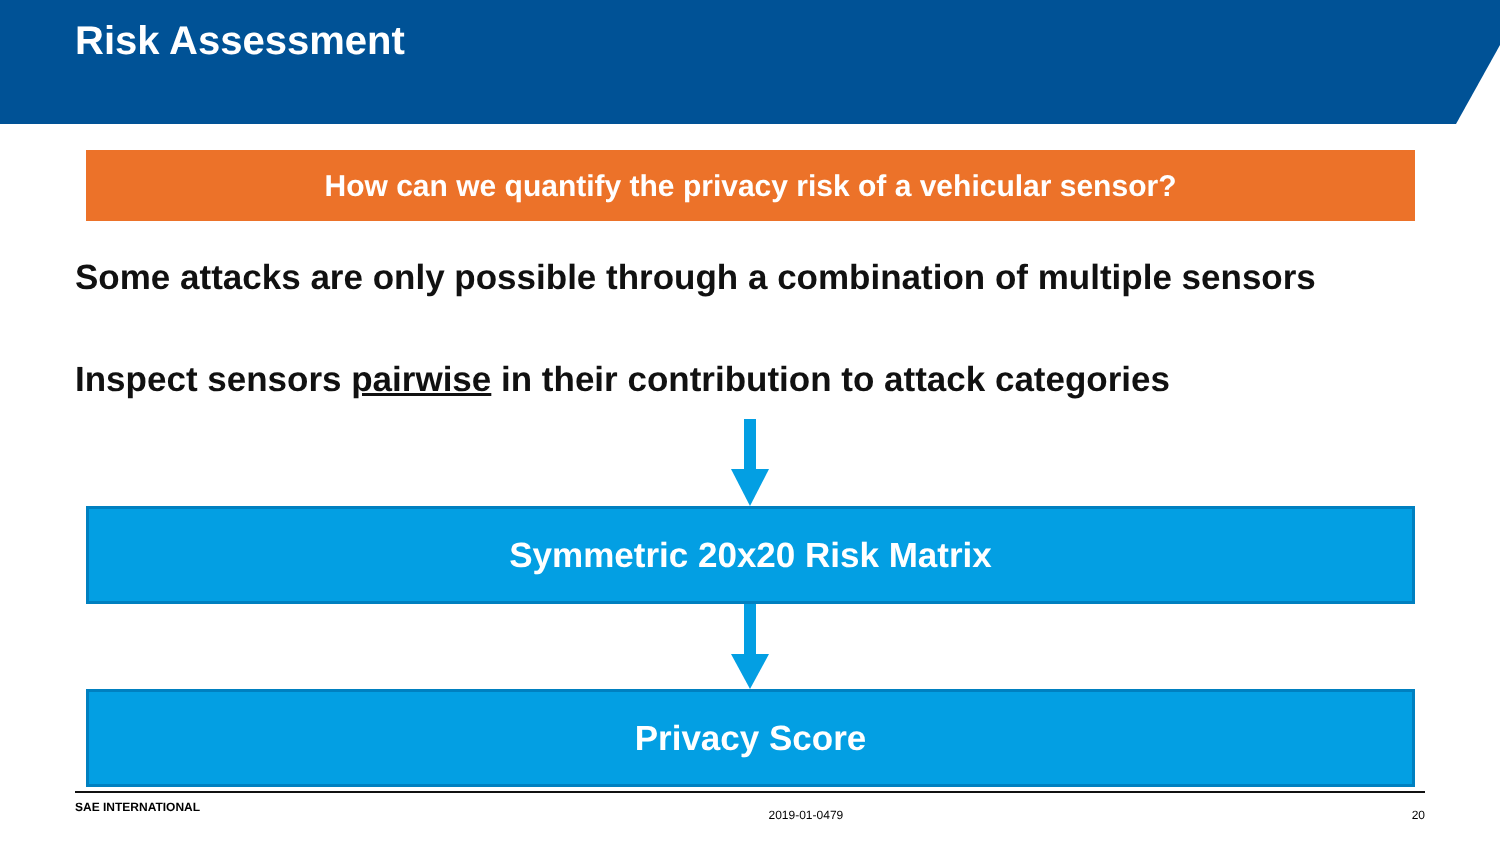Risk Assessment
How can we quantify the privacy risk of a vehicular sensor?
Some attacks are only possible through a combination of multiple sensors
Inspect sensors pairwise in their contribution to attack categories
Symmetric 20x20 Risk Matrix
Privacy Score
SAE INTERNATIONAL 2019-01-0479 20